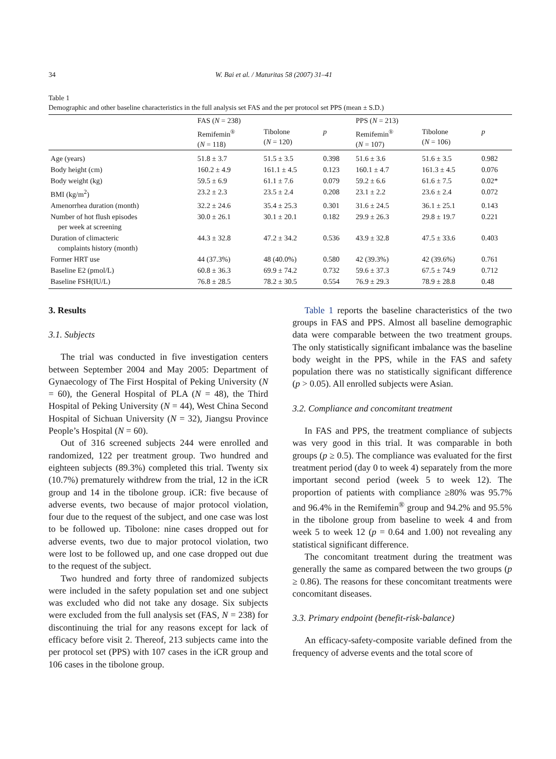34 W. Bai et al. / Maturitas 58 (2007) 31–41
Table 1
Demographic and other baseline characteristics in the full analysis set FAS and the per protocol set PPS (mean ± S.D.)
| | FAS ( N = 238) | | | PPS ( N = 213) | | |
| --- | --- | --- | --- | --- | --- | --- |
| | Remifemin<sup>®</sup> ( N = 118) | Tibolone ( N = 120) | p | Remifemin<sup>®</sup> ( N = 107) | Tibolone ( N = 106) | p |
| Age (years) | 51.8 ± 3.7 | 51.5 ± 3.5 | 0.398 | 51.6 ± 3.6 | 51.6 ± 3.5 | 0.982 |
| Body height (cm) | 160.2 ± 4.9 | 161.1 ± 4.5 | 0.123 | 160.1 ± 4.7 | 161.3 ± 4.5 | 0.076 |
| Body weight (kg) | 59.5 ± 6.9 | 61.1 ± 7.6 | 0.079 | 59.2 ± 6.6 | 61.6 ± 7.5 | 0.02* |
| BMI (kg/m<sup>2</sup>) | 23.2 ± 2.3 | 23.5 ± 2.4 | 0.208 | 23.1 ± 2.2 | 23.6 ± 2.4 | 0.072 |
| Amenorrhea duration (month) | 32.2 ± 24.6 | 35.4 ± 25.3 | 0.301 | 31.6 ± 24.5 | 36.1 ± 25.1 | 0.143 |
| Number of hot flush episodes per week at screening | 30.0 ± 26.1 | 30.1 ± 20.1 | 0.182 | 29.9 ± 26.3 | 29.8 ± 19.7 | 0.221 |
| Duration of climacteric complaints history (month) | 44.3 ± 32.8 | 47.2 ± 34.2 | 0.536 | 43.9 ± 32.8 | 47.5 ± 33.6 | 0.403 |
| Former HRT use | 44 (37.3%) | 48 (40.0%) | 0.580 | 42 (39.3%) | 42 (39.6%) | 0.761 |
| Baseline E2 (pmol/L) | 60.8 ± 36.3 | 69.9 ± 74.2 | 0.732 | 59.6 ± 37.3 | 67.5 ± 74.9 | 0.712 |
| Baseline FSH(IU/L) | 76.8 ± 28.5 | 78.2 ± 30.5 | 0.554 | 76.9 ± 29.3 | 78.9 ± 28.8 | 0.48 |
3. Results
3.1. Subjects
The trial was conducted in five investigation centers between September 2004 and May 2005: Department of Gynaecology of The First Hospital of Peking University (N = 60), the General Hospital of PLA (N = 48), the Third Hospital of Peking University (N = 44), West China Second Hospital of Sichuan University (N = 32), Jiangsu Province People’s Hospital (N = 60).
Out of 316 screened subjects 244 were enrolled and randomized, 122 per treatment group. Two hundred and eighteen subjects (89.3%) completed this trial. Twenty six (10.7%) prematurely withdrew from the trial, 12 in the iCR group and 14 in the tibolone group. iCR: five because of adverse events, two because of major protocol violation, four due to the request of the subject, and one case was lost to be followed up. Tibolone: nine cases dropped out for adverse events, two due to major protocol violation, two were lost to be followed up, and one case dropped out due to the request of the subject.
Two hundred and forty three of randomized subjects were included in the safety population set and one subject was excluded who did not take any dosage. Six subjects were excluded from the full analysis set (FAS, N = 238) for discontinuing the trial for any reasons except for lack of efficacy before visit 2. Thereof, 213 subjects came into the per protocol set (PPS) with 107 cases in the iCR group and 106 cases in the tibolone group.
Table 1 reports the baseline characteristics of the two groups in FAS and PPS. Almost all baseline demographic data were comparable between the two treatment groups. The only statistically significant imbalance was the baseline body weight in the PPS, while in the FAS and safety population there was no statistically significant difference (p > 0.05). All enrolled subjects were Asian.
3.2. Compliance and concomitant treatment
In FAS and PPS, the treatment compliance of subjects was very good in this trial. It was comparable in both groups (p ≥ 0.5). The compliance was evaluated for the first treatment period (day 0 to week 4) separately from the more important second period (week 5 to week 12). The proportion of patients with compliance ≥80% was 95.7% and 96.4% in the Remifemin<sup>®</sup> group and 94.2% and 95.5% in the tibolone group from baseline to week 4 and from week 5 to week 12 (p = 0.64 and 1.00) not revealing any statistical significant difference.
The concomitant treatment during the treatment was generally the same as compared between the two groups (p ≥ 0.86). The reasons for these concomitant treatments were concomitant diseases.
3.3. Primary endpoint (benefit-risk-balance)
An efficacy-safety-composite variable defined from the frequency of adverse events and the total score of